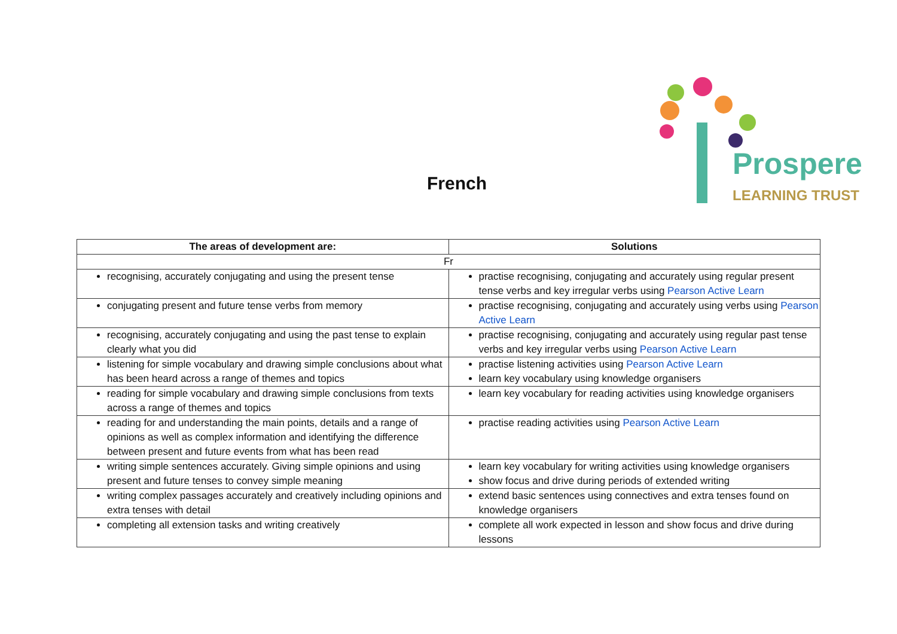French
Prospere
LEARNING TRUST
| The areas of development are: | Solutions |
| --- | --- |
| Fr | |
| recognising, accurately conjugating and using the present tense | practise recognising, conjugating and accurately using regular present tense verbs and key irregular verbs using Pearson Active Learn |
| conjugating present and future tense verbs from memory | practise recognising, conjugating and accurately using verbs using Pearson Active Learn |
| recognising, accurately conjugating and using the past tense to explain clearly what you did | practise recognising, conjugating and accurately using regular past tense verbs and key irregular verbs using Pearson Active Learn |
| listening for simple vocabulary and drawing simple conclusions about what has been heard across a range of themes and topics | practise listening activities using Pearson Active Learn learn key vocabulary using knowledge organisers |
| reading for simple vocabulary and drawing simple conclusions from texts across a range of themes and topics | learn key vocabulary for reading activities using knowledge organisers |
| reading for and understanding the main points, details and a range of opinions as well as complex information and identifying the difference between present and future events from what has been read | practise reading activities using Pearson Active Learn |
| writing simple sentences accurately. Giving simple opinions and using present and future tenses to convey simple meaning | learn key vocabulary for writing activities using knowledge organisers show focus and drive during periods of extended writing |
| writing complex passages accurately and creatively including opinions and extra tenses with detail | extend basic sentences using connectives and extra tenses found on knowledge organisers |
| completing all extension tasks and writing creatively | complete all work expected in lesson and show focus and drive during lessons |